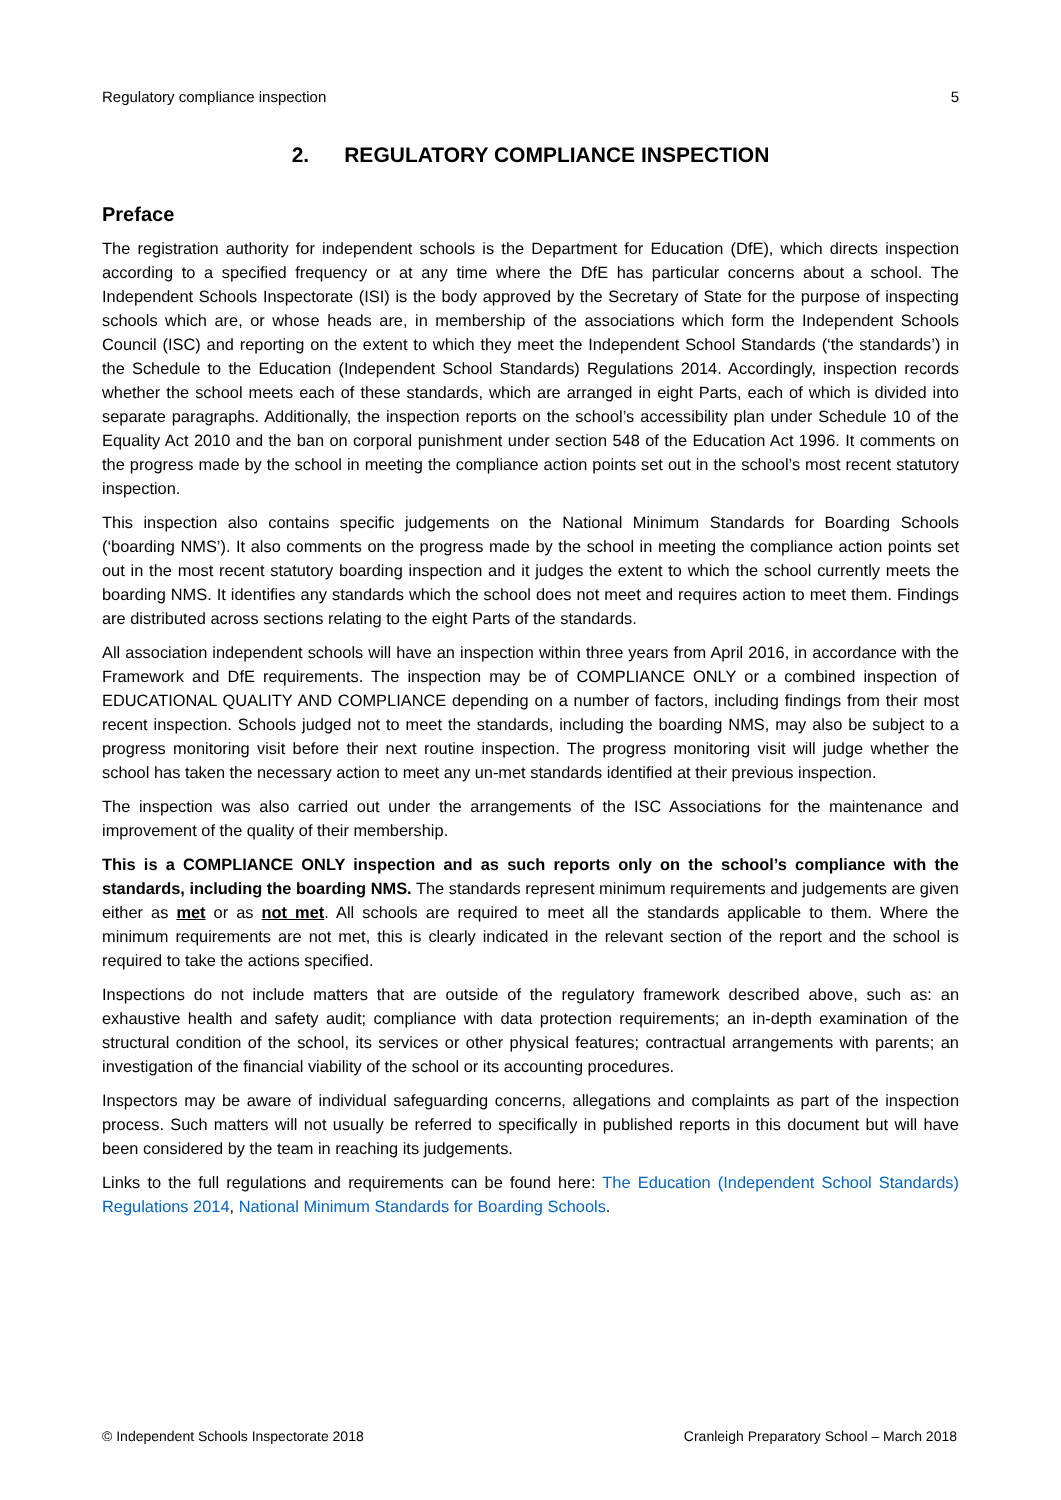Regulatory compliance inspection 5
2. REGULATORY COMPLIANCE INSPECTION
Preface
The registration authority for independent schools is the Department for Education (DfE), which directs inspection according to a specified frequency or at any time where the DfE has particular concerns about a school. The Independent Schools Inspectorate (ISI) is the body approved by the Secretary of State for the purpose of inspecting schools which are, or whose heads are, in membership of the associations which form the Independent Schools Council (ISC) and reporting on the extent to which they meet the Independent School Standards (‘the standards’) in the Schedule to the Education (Independent School Standards) Regulations 2014. Accordingly, inspection records whether the school meets each of these standards, which are arranged in eight Parts, each of which is divided into separate paragraphs. Additionally, the inspection reports on the school’s accessibility plan under Schedule 10 of the Equality Act 2010 and the ban on corporal punishment under section 548 of the Education Act 1996. It comments on the progress made by the school in meeting the compliance action points set out in the school’s most recent statutory inspection.
This inspection also contains specific judgements on the National Minimum Standards for Boarding Schools (‘boarding NMS’). It also comments on the progress made by the school in meeting the compliance action points set out in the most recent statutory boarding inspection and it judges the extent to which the school currently meets the boarding NMS. It identifies any standards which the school does not meet and requires action to meet them. Findings are distributed across sections relating to the eight Parts of the standards.
All association independent schools will have an inspection within three years from April 2016, in accordance with the Framework and DfE requirements. The inspection may be of COMPLIANCE ONLY or a combined inspection of EDUCATIONAL QUALITY AND COMPLIANCE depending on a number of factors, including findings from their most recent inspection. Schools judged not to meet the standards, including the boarding NMS, may also be subject to a progress monitoring visit before their next routine inspection. The progress monitoring visit will judge whether the school has taken the necessary action to meet any un-met standards identified at their previous inspection.
The inspection was also carried out under the arrangements of the ISC Associations for the maintenance and improvement of the quality of their membership.
This is a COMPLIANCE ONLY inspection and as such reports only on the school’s compliance with the standards, including the boarding NMS. The standards represent minimum requirements and judgements are given either as met or as not met. All schools are required to meet all the standards applicable to them. Where the minimum requirements are not met, this is clearly indicated in the relevant section of the report and the school is required to take the actions specified.
Inspections do not include matters that are outside of the regulatory framework described above, such as: an exhaustive health and safety audit; compliance with data protection requirements; an in-depth examination of the structural condition of the school, its services or other physical features; contractual arrangements with parents; an investigation of the financial viability of the school or its accounting procedures.
Inspectors may be aware of individual safeguarding concerns, allegations and complaints as part of the inspection process. Such matters will not usually be referred to specifically in published reports in this document but will have been considered by the team in reaching its judgements.
Links to the full regulations and requirements can be found here: The Education (Independent School Standards) Regulations 2014, National Minimum Standards for Boarding Schools.
© Independent Schools Inspectorate 2018 Cranleigh Preparatory School – March 2018